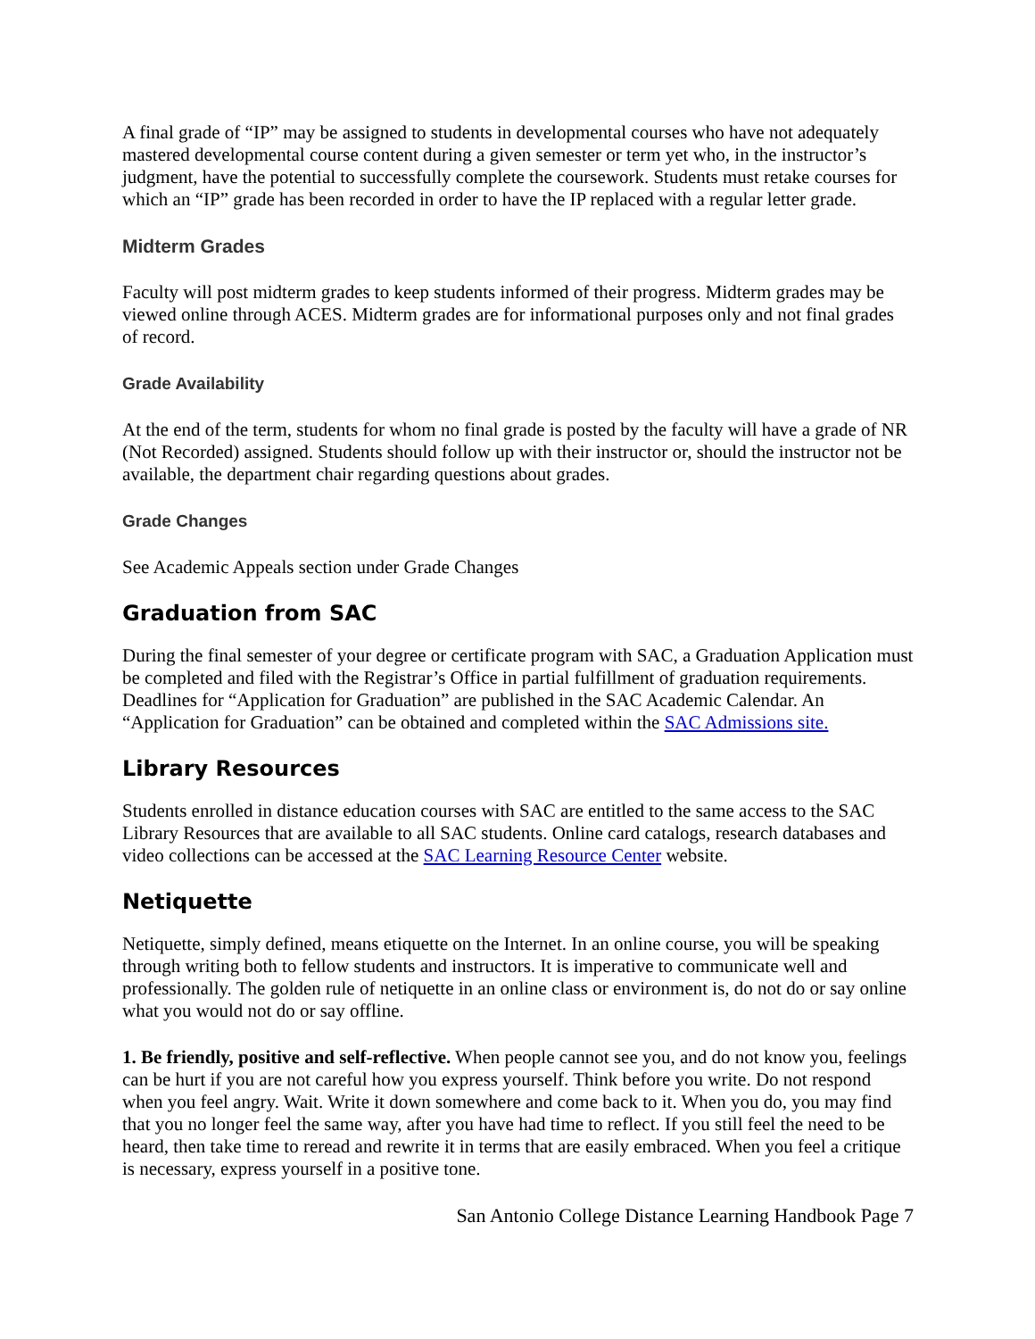A final grade of “IP” may be assigned to students in developmental courses who have not adequately mastered developmental course content during a given semester or term yet who, in the instructor’s judgment, have the potential to successfully complete the coursework. Students must retake courses for which an “IP” grade has been recorded in order to have the IP replaced with a regular letter grade.
Midterm Grades
Faculty will post midterm grades to keep students informed of their progress. Midterm grades may be viewed online through ACES. Midterm grades are for informational purposes only and not final grades of record.
Grade Availability
At the end of the term, students for whom no final grade is posted by the faculty will have a grade of NR (Not Recorded) assigned. Students should follow up with their instructor or, should the instructor not be available, the department chair regarding questions about grades.
Grade Changes
See Academic Appeals section under Grade Changes
Graduation from SAC
During the final semester of your degree or certificate program with SAC, a Graduation Application must be completed and filed with the Registrar’s Office in partial fulfillment of graduation requirements. Deadlines for “Application for Graduation” are published in the SAC Academic Calendar. An “Application for Graduation” can be obtained and completed within the SAC Admissions site.
Library Resources
Students enrolled in distance education courses with SAC are entitled to the same access to the SAC Library Resources that are available to all SAC students. Online card catalogs, research databases and video collections can be accessed at the SAC Learning Resource Center website.
Netiquette
Netiquette, simply defined, means etiquette on the Internet. In an online course, you will be speaking through writing both to fellow students and instructors. It is imperative to communicate well and professionally. The golden rule of netiquette in an online class or environment is, do not do or say online what you would not do or say offline.
1. Be friendly, positive and self-reflective. When people cannot see you, and do not know you, feelings can be hurt if you are not careful how you express yourself. Think before you write. Do not respond when you feel angry. Wait. Write it down somewhere and come back to it. When you do, you may find that you no longer feel the same way, after you have had time to reflect. If you still feel the need to be heard, then take time to reread and rewrite it in terms that are easily embraced. When you feel a critique is necessary, express yourself in a positive tone.
San Antonio College Distance Learning Handbook Page 7